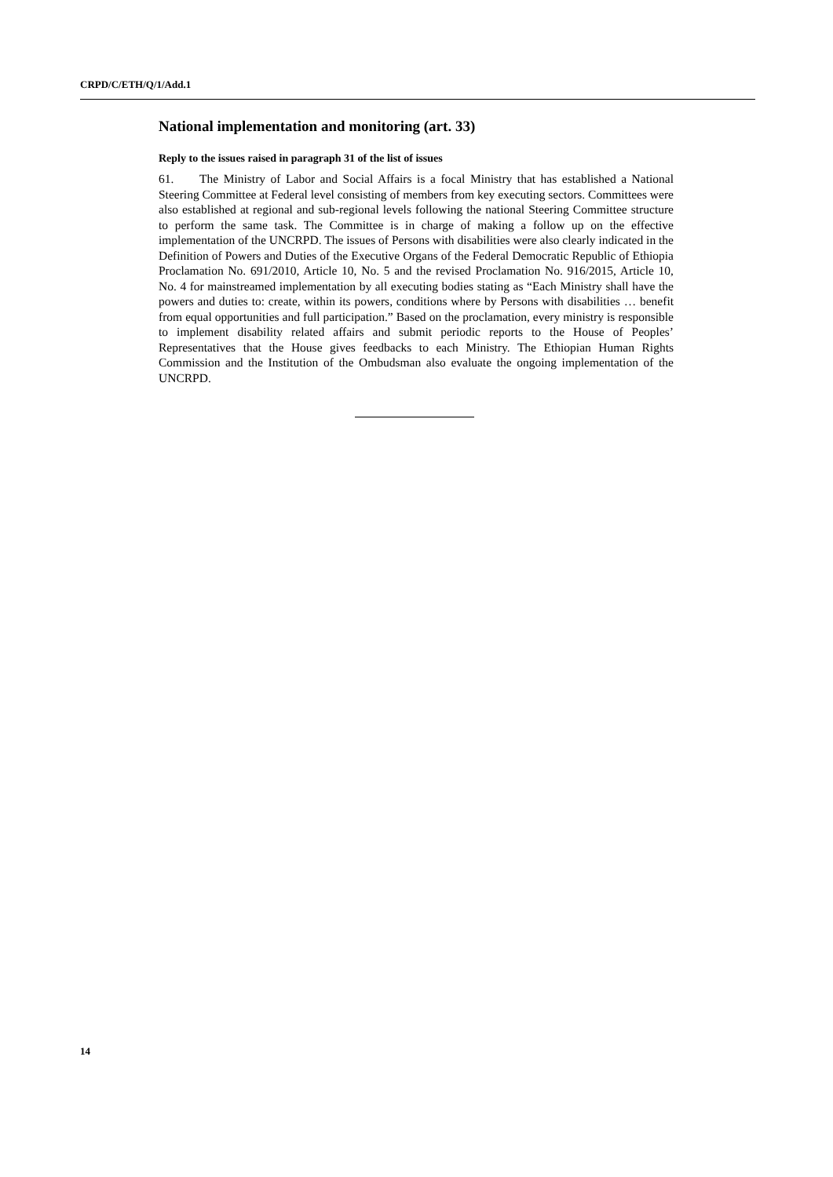CRPD/C/ETH/Q/1/Add.1
National implementation and monitoring (art. 33)
Reply to the issues raised in paragraph 31 of the list of issues
61. The Ministry of Labor and Social Affairs is a focal Ministry that has established a National Steering Committee at Federal level consisting of members from key executing sectors. Committees were also established at regional and sub-regional levels following the national Steering Committee structure to perform the same task. The Committee is in charge of making a follow up on the effective implementation of the UNCRPD. The issues of Persons with disabilities were also clearly indicated in the Definition of Powers and Duties of the Executive Organs of the Federal Democratic Republic of Ethiopia Proclamation No. 691/2010, Article 10, No. 5 and the revised Proclamation No. 916/2015, Article 10, No. 4 for mainstreamed implementation by all executing bodies stating as “Each Ministry shall have the powers and duties to: create, within its powers, conditions where by Persons with disabilities … benefit from equal opportunities and full participation.” Based on the proclamation, every ministry is responsible to implement disability related affairs and submit periodic reports to the House of Peoples’ Representatives that the House gives feedbacks to each Ministry. The Ethiopian Human Rights Commission and the Institution of the Ombudsman also evaluate the ongoing implementation of the UNCRPD.
14